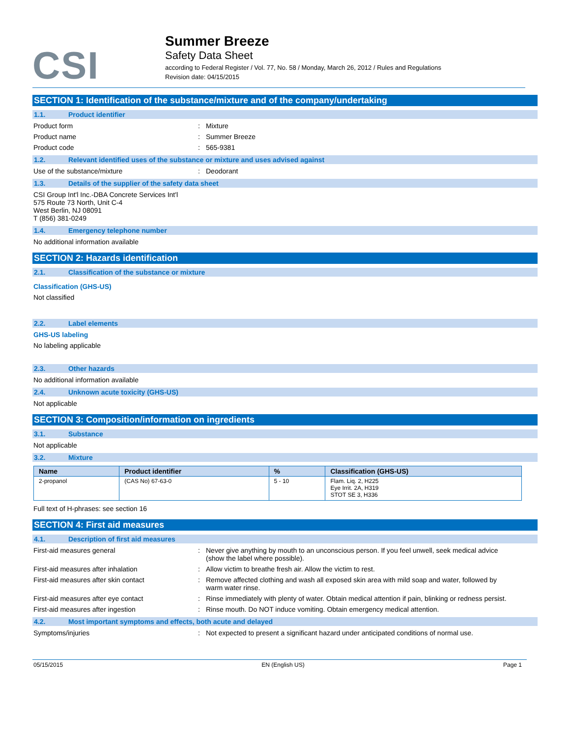CSI
Summer Breeze
Safety Data Sheet
according to Federal Register / Vol. 77, No. 58 / Monday, March 26, 2012 / Rules and Regulations
Revision date: 04/15/2015
SECTION 1: Identification of the substance/mixture and of the company/undertaking
1.1. Product identifier
Product form : Mixture
Product name : Summer Breeze
Product code : 565-9381
1.2. Relevant identified uses of the substance or mixture and uses advised against
Use of the substance/mixture : Deodorant
1.3. Details of the supplier of the safety data sheet
CSI Group Int'l Inc.-DBA Concrete Services Int'l
575 Route 73 North, Unit C-4
West Berlin, NJ 08091
T (856) 381-0249
1.4. Emergency telephone number
No additional information available
SECTION 2: Hazards identification
2.1. Classification of the substance or mixture
Classification (GHS-US)
Not classified
2.2. Label elements
GHS-US labeling
No labeling applicable
2.3. Other hazards
No additional information available
2.4. Unknown acute toxicity (GHS-US)
Not applicable
SECTION 3: Composition/information on ingredients
3.1. Substance
Not applicable
3.2. Mixture
| Name | Product identifier | % | Classification (GHS-US) |
| --- | --- | --- | --- |
| 2-propanol | (CAS No) 67-63-0 | 5 - 10 | Flam. Liq. 2, H225 Eye Irrit. 2A, H319 STOT SE 3, H336 |
Full text of H-phrases: see section 16
SECTION 4: First aid measures
4.1. Description of first aid measures
First-aid measures general : Never give anything by mouth to an unconscious person. If you feel unwell, seek medical advice (show the label where possible).
First-aid measures after inhalation : Allow victim to breathe fresh air. Allow the victim to rest.
First-aid measures after skin contact : Remove affected clothing and wash all exposed skin area with mild soap and water, followed by warm water rinse.
First-aid measures after eye contact : Rinse immediately with plenty of water. Obtain medical attention if pain, blinking or redness persist.
First-aid measures after ingestion : Rinse mouth. Do NOT induce vomiting. Obtain emergency medical attention.
4.2. Most important symptoms and effects, both acute and delayed
Symptoms/injuries : Not expected to present a significant hazard under anticipated conditions of normal use.
05/15/2015 EN (English US) Page 1